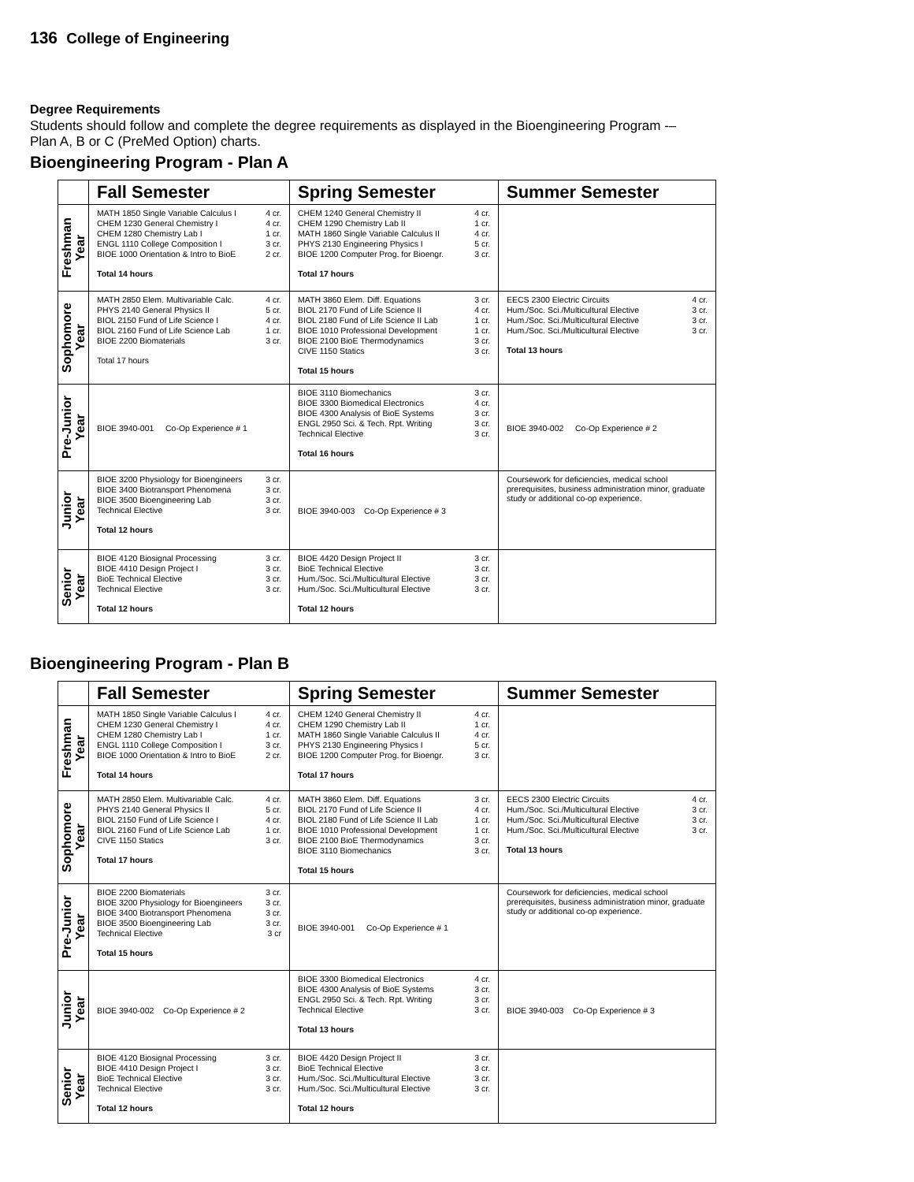136 College of Engineering
Degree Requirements
Students should follow and complete the degree requirements as displayed in the Bioengineering Program -–Plan A, B or C (PreMed Option) charts.
Bioengineering Program - Plan A
| | Fall Semester | Spring Semester | Summer Semester |
| --- | --- | --- | --- |
| Freshman Year | MATH 1850 Single Variable Calculus I 4 cr. CHEM 1230 General Chemistry I 4 cr. CHEM 1280 Chemistry Lab I 1 cr. ENGL 1110 College Composition I 3 cr. BIOE 1000 Orientation & Intro to BioE 2 cr. Total 14 hours | CHEM 1240 General Chemistry II 4 cr. CHEM 1290 Chemistry Lab II 1 cr. MATH 1860 Single Variable Calculus II 4 cr. PHYS 2130 Engineering Physics I 5 cr. BIOE 1200 Computer Prog. for Bioengr. 3 cr. Total 17 hours | |
| Sophomore Year | MATH 2850 Elem. Multivariable Calc. 4 cr. PHYS 2140 General Physics II 5 cr. BIOL 2150 Fund of Life Science I 4 cr. BIOL 2160 Fund of Life Science Lab 1 cr. BIOE 2200 Biomaterials 3 cr. Total 17 hours | MATH 3860 Elem. Diff. Equations 3 cr. BIOL 2170 Fund of Life Science II 4 cr. BIOL 2180 Fund of Life Science II Lab 1 cr. BIOE 1010 Professional Development 1 cr. BIOE 2100 BioE Thermodynamics 3 cr. CIVE 1150 Statics 3 cr. Total 15 hours | EECS 2300 Electric Circuits 4 cr. Hum./Soc. Sci./Multicultural Elective 3 cr. Hum./Soc. Sci./Multicultural Elective 3 cr. Hum./Soc. Sci./Multicultural Elective 3 cr. Total 13 hours |
| Pre-Junior Year | BIOE 3940-001 Co-Op Experience # 1 | BIOE 3110 Biomechanics 3 cr. BIOE 3300 Biomedical Electronics 4 cr. BIOE 4300 Analysis of BioE Systems 3 cr. ENGL 2950 Sci. & Tech. Rpt. Writing 3 cr. Technical Elective 3 cr. Total 16 hours | BIOE 3940-002 Co-Op Experience # 2 |
| Junior Year | BIOE 3200 Physiology for Bioengineers 3 cr. BIOE 3400 Biotransport Phenomena 3 cr. BIOE 3500 Bioengineering Lab 3 cr. Technical Elective 3 cr. Total 12 hours | BIOE 3940-003 Co-Op Experience # 3 | Coursework for deficiencies, medical school prerequisites, business administration minor, graduate study or additional co-op experience. |
| Senior Year | BIOE 4120 Biosignal Processing 3 cr. BIOE 4410 Design Project I 3 cr. BioE Technical Elective 3 cr. Technical Elective 3 cr. Total 12 hours | BIOE 4420 Design Project II 3 cr. BioE Technical Elective 3 cr. Hum./Soc. Sci./Multicultural Elective 3 cr. Hum./Soc. Sci./Multicultural Elective 3 cr. Total 12 hours | |
Bioengineering Program - Plan B
| | Fall Semester | Spring Semester | Summer Semester |
| --- | --- | --- | --- |
| Freshman Year | MATH 1850 Single Variable Calculus I 4 cr. CHEM 1230 General Chemistry I 4 cr. CHEM 1280 Chemistry Lab I 1 cr. ENGL 1110 College Composition I 3 cr. BIOE 1000 Orientation & Intro to BioE 2 cr. Total 14 hours | CHEM 1240 General Chemistry II 4 cr. CHEM 1290 Chemistry Lab II 1 cr. MATH 1860 Single Variable Calculus II 4 cr. PHYS 2130 Engineering Physics I 5 cr. BIOE 1200 Computer Prog. for Bioengr. 3 cr. Total 17 hours | |
| Sophomore Year | MATH 2850 Elem. Multivariable Calc. 4 cr. PHYS 2140 General Physics II 5 cr. BIOL 2150 Fund of Life Science I 4 cr. BIOL 2160 Fund of Life Science Lab 1 cr. CIVE 1150 Statics 3 cr. Total 17 hours | MATH 3860 Elem. Diff. Equations 3 cr. BIOL 2170 Fund of Life Science II 4 cr. BIOL 2180 Fund of Life Science II Lab 1 cr. BIOE 1010 Professional Development 1 cr. BIOE 2100 BioE Thermodynamics 3 cr. BIOE 3110 Biomechanics 3 cr. Total 15 hours | EECS 2300 Electric Circuits 4 cr. Hum./Soc. Sci./Multicultural Elective 3 cr. Hum./Soc. Sci./Multicultural Elective 3 cr. Hum./Soc. Sci./Multicultural Elective 3 cr. Total 13 hours |
| Pre-Junior Year | BIOE 2200 Biomaterials 3 cr. BIOE 3200 Physiology for Bioengineers 3 cr. BIOE 3400 Biotransport Phenomena 3 cr. BIOE 3500 Bioengineering Lab 3 cr. Technical Elective 3 cr Total 15 hours | BIOE 3940-001 Co-Op Experience # 1 | Coursework for deficiencies, medical school prerequisites, business administration minor, graduate study or additional co-op experience. |
| Junior Year | BIOE 3940-002 Co-Op Experience # 2 | BIOE 3300 Biomedical Electronics 4 cr. BIOE 4300 Analysis of BioE Systems 3 cr. ENGL 2950 Sci. & Tech. Rpt. Writing 3 cr. Technical Elective 3 cr. Total 13 hours | BIOE 3940-003 Co-Op Experience # 3 |
| Senior Year | BIOE 4120 Biosignal Processing 3 cr. BIOE 4410 Design Project I 3 cr. BioE Technical Elective 3 cr. Technical Elective 3 cr. Total 12 hours | BIOE 4420 Design Project II 3 cr. BioE Technical Elective 3 cr. Hum./Soc. Sci./Multicultural Elective 3 cr. Hum./Soc. Sci./Multicultural Elective 3 cr. Total 12 hours | |